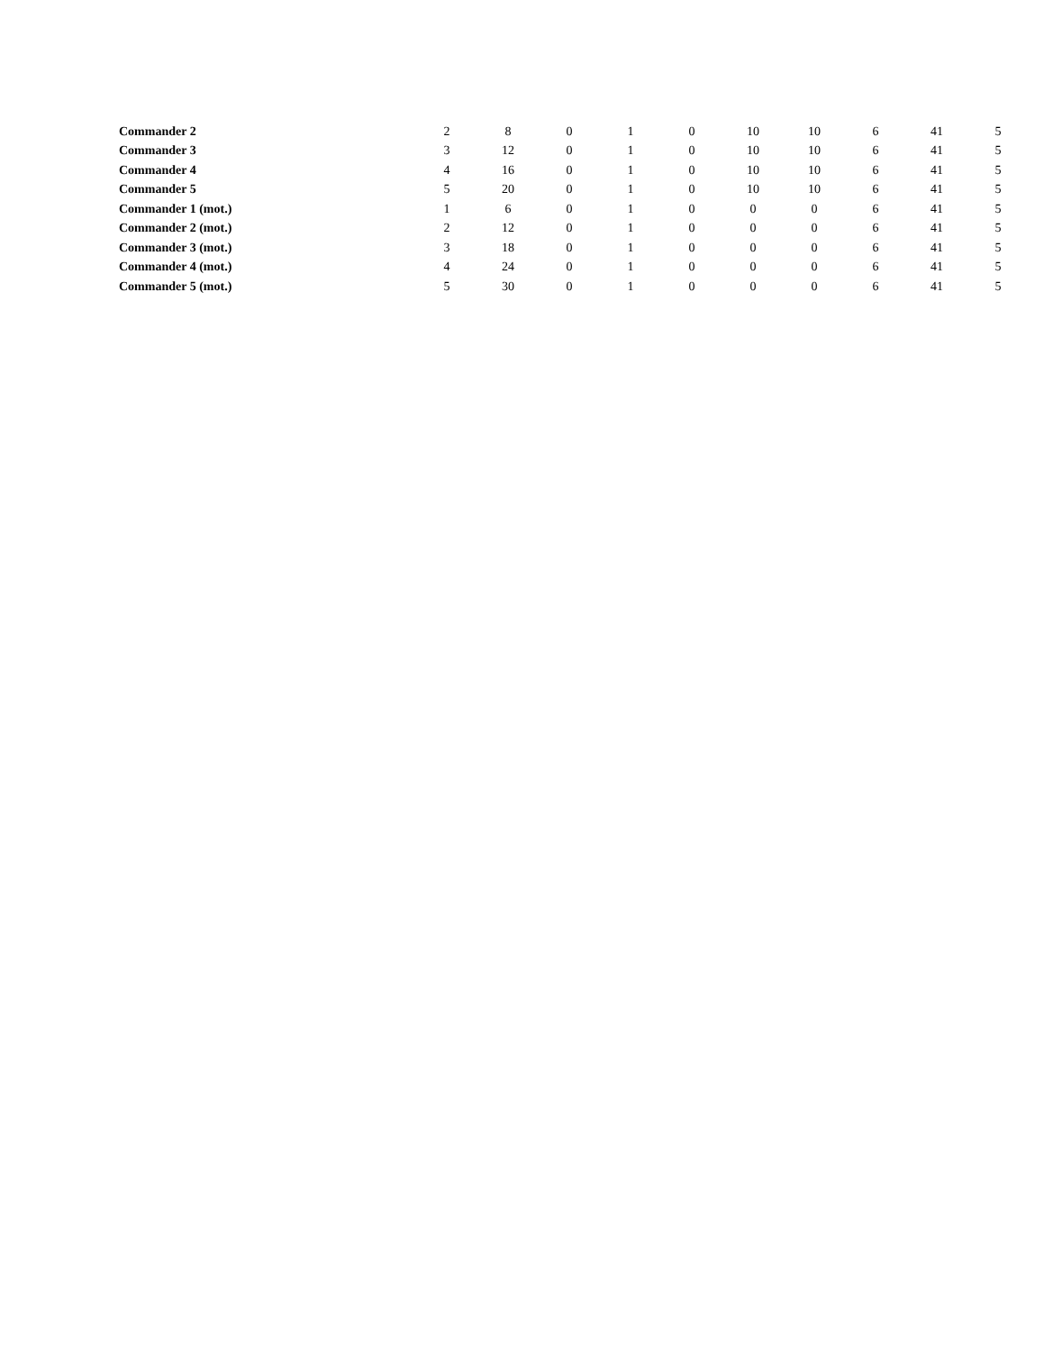| Commander 2 | 2 | 8 | 0 | 1 | 0 | 10 | 10 | 6 | 41 | 5 |
| Commander 3 | 3 | 12 | 0 | 1 | 0 | 10 | 10 | 6 | 41 | 5 |
| Commander 4 | 4 | 16 | 0 | 1 | 0 | 10 | 10 | 6 | 41 | 5 |
| Commander 5 | 5 | 20 | 0 | 1 | 0 | 10 | 10 | 6 | 41 | 5 |
| Commander 1 (mot.) | 1 | 6 | 0 | 1 | 0 | 0 | 0 | 6 | 41 | 5 |
| Commander 2 (mot.) | 2 | 12 | 0 | 1 | 0 | 0 | 0 | 6 | 41 | 5 |
| Commander 3 (mot.) | 3 | 18 | 0 | 1 | 0 | 0 | 0 | 6 | 41 | 5 |
| Commander 4 (mot.) | 4 | 24 | 0 | 1 | 0 | 0 | 0 | 6 | 41 | 5 |
| Commander 5 (mot.) | 5 | 30 | 0 | 1 | 0 | 0 | 0 | 6 | 41 | 5 |